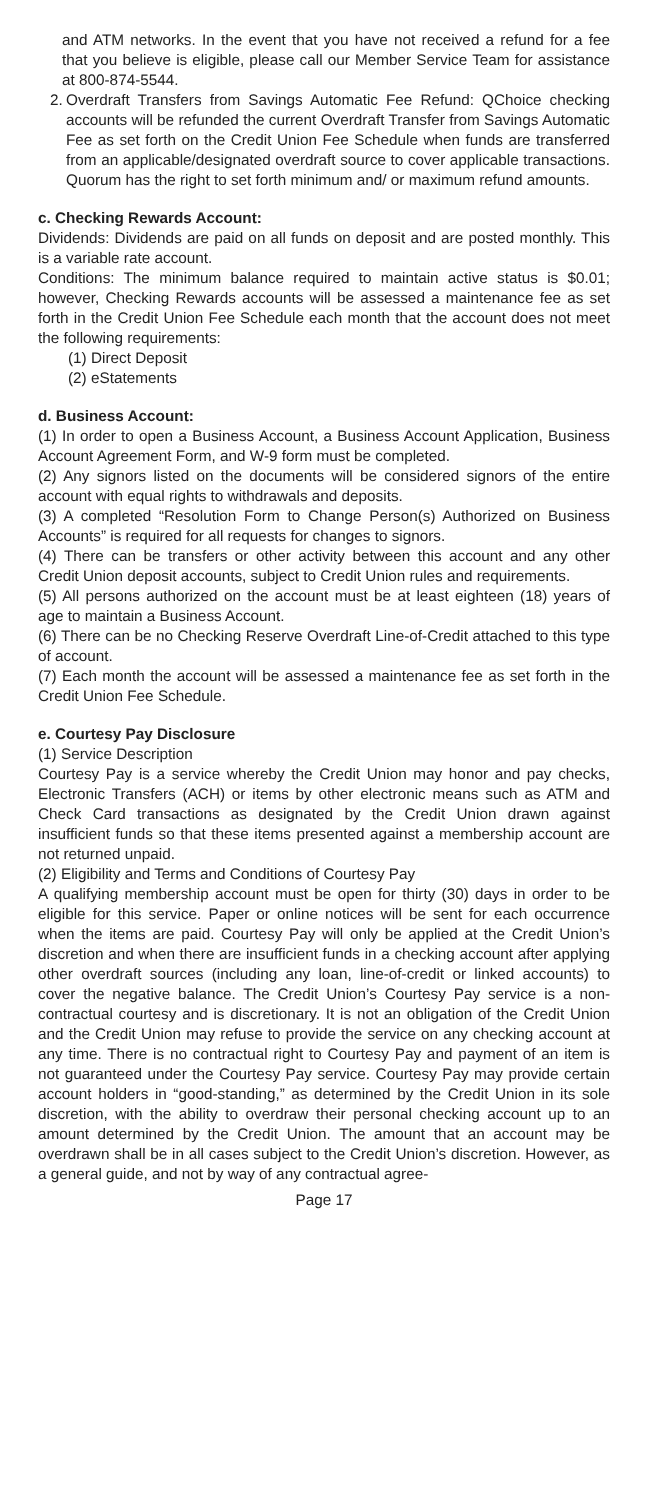and ATM networks. In the event that you have not received a refund for a fee that you believe is eligible, please call our Member Service Team for assistance at 800-874-5544.
2.
Overdraft Transfers from Savings Automatic Fee Refund: QChoice checking accounts will be refunded the current Overdraft Transfer from Savings Automatic Fee as set forth on the Credit Union Fee Schedule when funds are transferred from an applicable/designated overdraft source to cover applicable transactions. Quorum has the right to set forth minimum and/ or maximum refund amounts.
c. Checking Rewards Account:
Dividends: Dividends are paid on all funds on deposit and are posted monthly. This is a variable rate account.
Conditions: The minimum balance required to maintain active status is $0.01; however, Checking Rewards accounts will be assessed a maintenance fee as set forth in the Credit Union Fee Schedule each month that the account does not meet the following requirements:
(1) Direct Deposit
(2) eStatements
d. Business Account:
(1) In order to open a Business Account, a Business Account Application, Business Account Agreement Form, and W-9 form must be completed.
(2) Any signors listed on the documents will be considered signors of the entire account with equal rights to withdrawals and deposits.
(3) A completed “Resolution Form to Change Person(s) Authorized on Business Accounts” is required for all requests for changes to signors.
(4) There can be transfers or other activity between this account and any other Credit Union deposit accounts, subject to Credit Union rules and requirements.
(5) All persons authorized on the account must be at least eighteen (18) years of age to maintain a Business Account.
(6) There can be no Checking Reserve Overdraft Line-of-Credit attached to this type of account.
(7) Each month the account will be assessed a maintenance fee as set forth in the Credit Union Fee Schedule.
e. Courtesy Pay Disclosure
(1) Service Description
Courtesy Pay is a service whereby the Credit Union may honor and pay checks, Electronic Transfers (ACH) or items by other electronic means such as ATM and Check Card transactions as designated by the Credit Union drawn against insufficient funds so that these items presented against a membership account are not returned unpaid.
(2) Eligibility and Terms and Conditions of Courtesy Pay
A qualifying membership account must be open for thirty (30) days in order to be eligible for this service. Paper or online notices will be sent for each occurrence when the items are paid. Courtesy Pay will only be applied at the Credit Union’s discretion and when there are insufficient funds in a checking account after applying other overdraft sources (including any loan, line-of-credit or linked accounts) to cover the negative balance. The Credit Union’s Courtesy Pay service is a non-contractual courtesy and is discretionary. It is not an obligation of the Credit Union and the Credit Union may refuse to provide the service on any checking account at any time. There is no contractual right to Courtesy Pay and payment of an item is not guaranteed under the Courtesy Pay service. Courtesy Pay may provide certain account holders in “good-standing,” as determined by the Credit Union in its sole discretion, with the ability to overdraw their personal checking account up to an amount determined by the Credit Union. The amount that an account may be overdrawn shall be in all cases subject to the Credit Union’s discretion. However, as a general guide, and not by way of any contractual agree-
Page 17